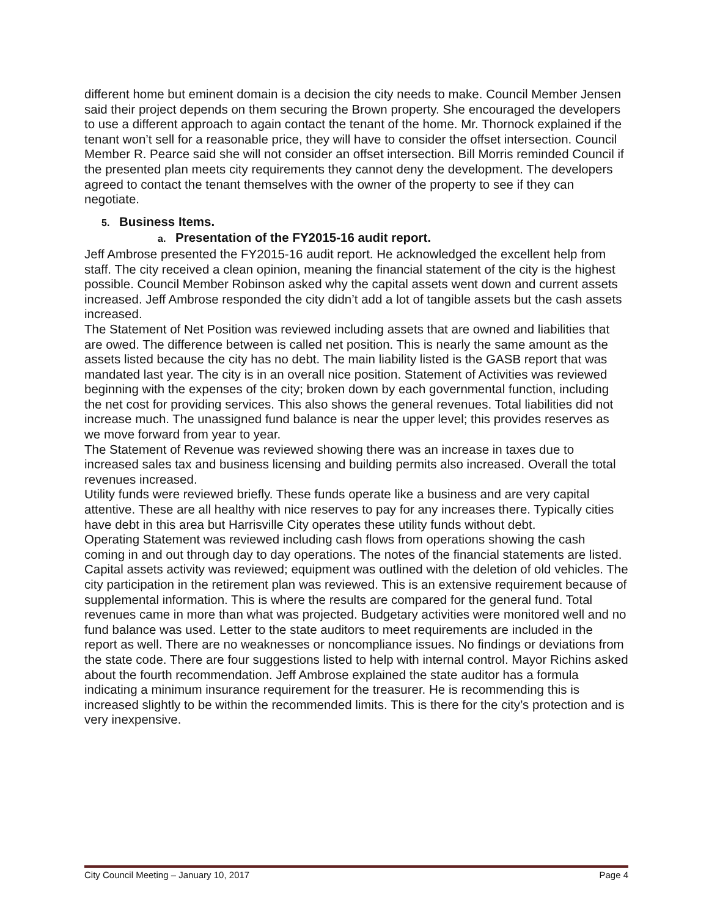different home but eminent domain is a decision the city needs to make. Council Member Jensen said their project depends on them securing the Brown property. She encouraged the developers to use a different approach to again contact the tenant of the home. Mr. Thornock explained if the tenant won’t sell for a reasonable price, they will have to consider the offset intersection. Council Member R. Pearce said she will not consider an offset intersection. Bill Morris reminded Council if the presented plan meets city requirements they cannot deny the development. The developers agreed to contact the tenant themselves with the owner of the property to see if they can negotiate.
5. Business Items.
a. Presentation of the FY2015-16 audit report.
Jeff Ambrose presented the FY2015-16 audit report. He acknowledged the excellent help from staff. The city received a clean opinion, meaning the financial statement of the city is the highest possible. Council Member Robinson asked why the capital assets went down and current assets increased. Jeff Ambrose responded the city didn’t add a lot of tangible assets but the cash assets increased.
The Statement of Net Position was reviewed including assets that are owned and liabilities that are owed. The difference between is called net position. This is nearly the same amount as the assets listed because the city has no debt. The main liability listed is the GASB report that was mandated last year. The city is in an overall nice position. Statement of Activities was reviewed beginning with the expenses of the city; broken down by each governmental function, including the net cost for providing services. This also shows the general revenues. Total liabilities did not increase much. The unassigned fund balance is near the upper level; this provides reserves as we move forward from year to year.
The Statement of Revenue was reviewed showing there was an increase in taxes due to increased sales tax and business licensing and building permits also increased. Overall the total revenues increased.
Utility funds were reviewed briefly. These funds operate like a business and are very capital attentive. These are all healthy with nice reserves to pay for any increases there. Typically cities have debt in this area but Harrisville City operates these utility funds without debt.
Operating Statement was reviewed including cash flows from operations showing the cash coming in and out through day to day operations. The notes of the financial statements are listed. Capital assets activity was reviewed; equipment was outlined with the deletion of old vehicles. The city participation in the retirement plan was reviewed. This is an extensive requirement because of supplemental information. This is where the results are compared for the general fund. Total revenues came in more than what was projected. Budgetary activities were monitored well and no fund balance was used. Letter to the state auditors to meet requirements are included in the report as well. There are no weaknesses or noncompliance issues. No findings or deviations from the state code. There are four suggestions listed to help with internal control. Mayor Richins asked about the fourth recommendation. Jeff Ambrose explained the state auditor has a formula indicating a minimum insurance requirement for the treasurer. He is recommending this is increased slightly to be within the recommended limits. This is there for the city’s protection and is very inexpensive.
City Council Meeting – January 10, 2017 Page 4